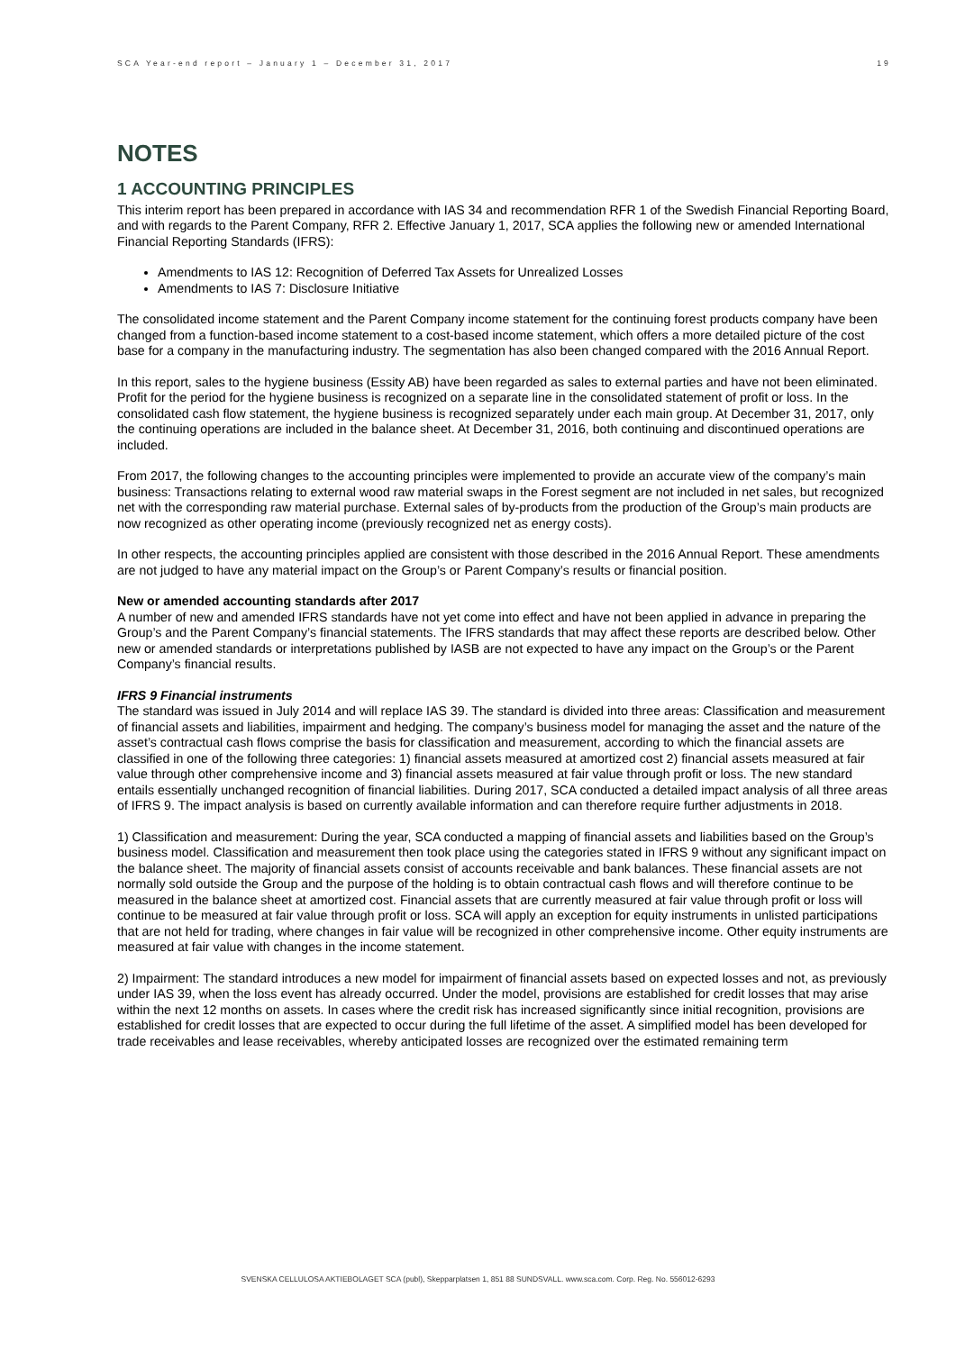SCA Year-end report – January 1 – December 31, 2017 19
NOTES
1 ACCOUNTING PRINCIPLES
This interim report has been prepared in accordance with IAS 34 and recommendation RFR 1 of the Swedish Financial Reporting Board, and with regards to the Parent Company, RFR 2. Effective January 1, 2017, SCA applies the following new or amended International Financial Reporting Standards (IFRS):
Amendments to IAS 12: Recognition of Deferred Tax Assets for Unrealized Losses
Amendments to IAS 7: Disclosure Initiative
The consolidated income statement and the Parent Company income statement for the continuing forest products company have been changed from a function-based income statement to a cost-based income statement, which offers a more detailed picture of the cost base for a company in the manufacturing industry. The segmentation has also been changed compared with the 2016 Annual Report.
In this report, sales to the hygiene business (Essity AB) have been regarded as sales to external parties and have not been eliminated. Profit for the period for the hygiene business is recognized on a separate line in the consolidated statement of profit or loss. In the consolidated cash flow statement, the hygiene business is recognized separately under each main group. At December 31, 2017, only the continuing operations are included in the balance sheet. At December 31, 2016, both continuing and discontinued operations are included.
From 2017, the following changes to the accounting principles were implemented to provide an accurate view of the company’s main business: Transactions relating to external wood raw material swaps in the Forest segment are not included in net sales, but recognized net with the corresponding raw material purchase. External sales of by-products from the production of the Group’s main products are now recognized as other operating income (previously recognized net as energy costs).
In other respects, the accounting principles applied are consistent with those described in the 2016 Annual Report. These amendments are not judged to have any material impact on the Group’s or Parent Company’s results or financial position.
New or amended accounting standards after 2017
A number of new and amended IFRS standards have not yet come into effect and have not been applied in advance in preparing the Group’s and the Parent Company’s financial statements. The IFRS standards that may affect these reports are described below. Other new or amended standards or interpretations published by IASB are not expected to have any impact on the Group’s or the Parent Company’s financial results.
IFRS 9 Financial instruments
The standard was issued in July 2014 and will replace IAS 39. The standard is divided into three areas: Classification and measurement of financial assets and liabilities, impairment and hedging. The company’s business model for managing the asset and the nature of the asset’s contractual cash flows comprise the basis for classification and measurement, according to which the financial assets are classified in one of the following three categories: 1) financial assets measured at amortized cost 2) financial assets measured at fair value through other comprehensive income and 3) financial assets measured at fair value through profit or loss. The new standard entails essentially unchanged recognition of financial liabilities. During 2017, SCA conducted a detailed impact analysis of all three areas of IFRS 9. The impact analysis is based on currently available information and can therefore require further adjustments in 2018.
1) Classification and measurement: During the year, SCA conducted a mapping of financial assets and liabilities based on the Group’s business model. Classification and measurement then took place using the categories stated in IFRS 9 without any significant impact on the balance sheet. The majority of financial assets consist of accounts receivable and bank balances. These financial assets are not normally sold outside the Group and the purpose of the holding is to obtain contractual cash flows and will therefore continue to be measured in the balance sheet at amortized cost. Financial assets that are currently measured at fair value through profit or loss will continue to be measured at fair value through profit or loss. SCA will apply an exception for equity instruments in unlisted participations that are not held for trading, where changes in fair value will be recognized in other comprehensive income. Other equity instruments are measured at fair value with changes in the income statement.
2) Impairment: The standard introduces a new model for impairment of financial assets based on expected losses and not, as previously under IAS 39, when the loss event has already occurred. Under the model, provisions are established for credit losses that may arise within the next 12 months on assets. In cases where the credit risk has increased significantly since initial recognition, provisions are established for credit losses that are expected to occur during the full lifetime of the asset. A simplified model has been developed for trade receivables and lease receivables, whereby anticipated losses are recognized over the estimated remaining term
SVENSKA CELLULOSA AKTIEBOLAGET SCA (publ), Skepparplatsen 1, 851 88 SUNDSVALL. www.sca.com. Corp. Reg. No. 556012-6293